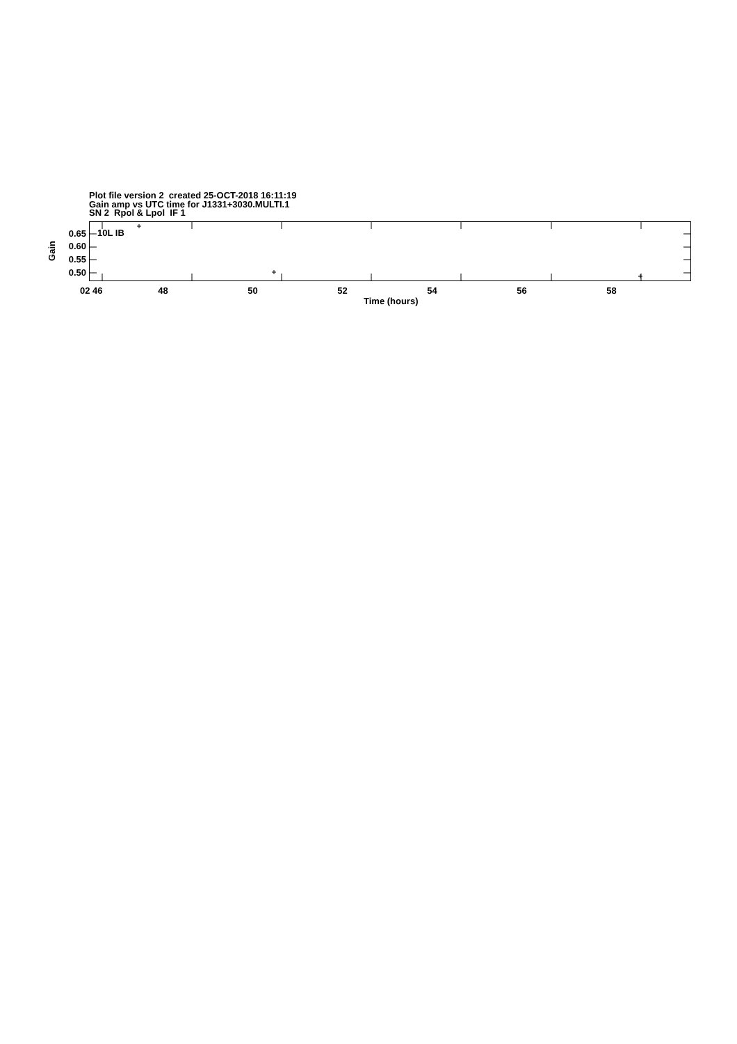Plot file version 2 created 25-OCT-2018 16:11:19
Gain amp vs UTC time for J1331+3030.MULTI.1
SN 2 Rpol & Lpol IF 1
Gain
0.65
0.60
0.55
0.50
10L IB
02 46 48 50 52 54 56 58
Time (hours)